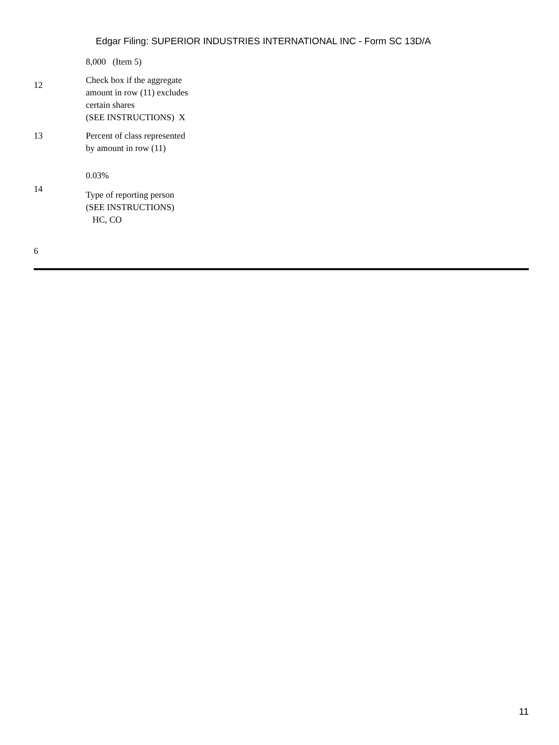Edgar Filing: SUPERIOR INDUSTRIES INTERNATIONAL INC - Form SC 13D/A
| | 8,000 (Item 5) |
| 12 | Check box if the aggregate amount in row (11) excludes certain shares (SEE INSTRUCTIONS) X |
| 13 | Percent of class represented by amount in row (11) |
| | 0.03% |
| 14 | Type of reporting person (SEE INSTRUCTIONS) HC, CO |
| 6 | |
11